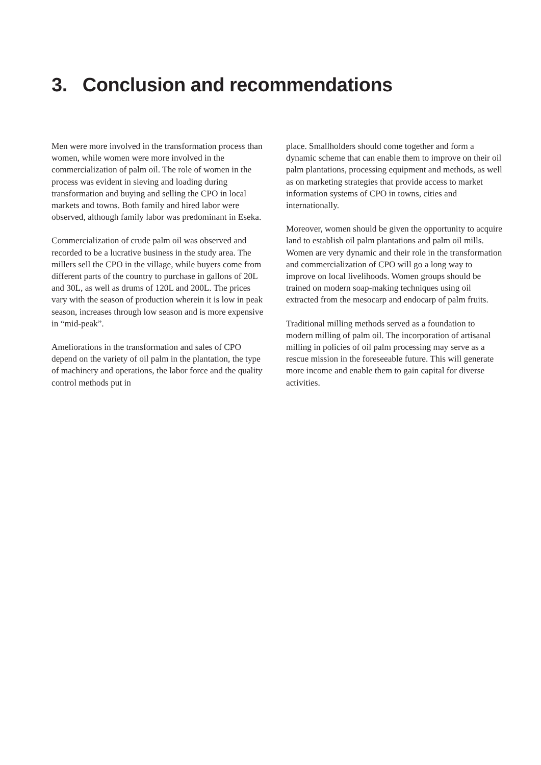3. Conclusion and recommendations
Men were more involved in the transformation process than women, while women were more involved in the commercialization of palm oil. The role of women in the process was evident in sieving and loading during transformation and buying and selling the CPO in local markets and towns. Both family and hired labor were observed, although family labor was predominant in Eseka.
Commercialization of crude palm oil was observed and recorded to be a lucrative business in the study area. The millers sell the CPO in the village, while buyers come from different parts of the country to purchase in gallons of 20L and 30L, as well as drums of 120L and 200L. The prices vary with the season of production wherein it is low in peak season, increases through low season and is more expensive in “mid-peak”.
Ameliorations in the transformation and sales of CPO depend on the variety of oil palm in the plantation, the type of machinery and operations, the labor force and the quality control methods put in
place. Smallholders should come together and form a dynamic scheme that can enable them to improve on their oil palm plantations, processing equipment and methods, as well as on marketing strategies that provide access to market information systems of CPO in towns, cities and internationally.
Moreover, women should be given the opportunity to acquire land to establish oil palm plantations and palm oil mills. Women are very dynamic and their role in the transformation and commercialization of CPO will go a long way to improve on local livelihoods. Women groups should be trained on modern soap-making techniques using oil extracted from the mesocarp and endocarp of palm fruits.
Traditional milling methods served as a foundation to modern milling of palm oil. The incorporation of artisanal milling in policies of oil palm processing may serve as a rescue mission in the foreseeable future. This will generate more income and enable them to gain capital for diverse activities.